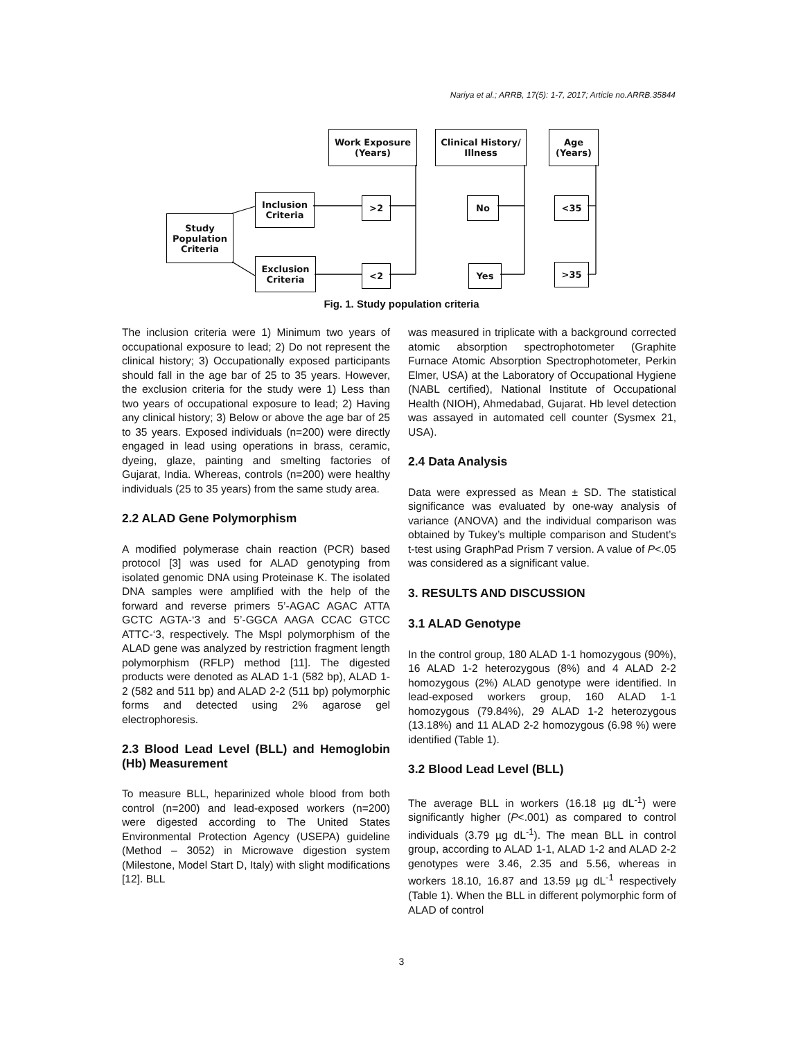Nariya et al.; ARRB, 17(5): 1-7, 2017; Article no.ARRB.35844
Study
Population
Criteria
Inclusion
Criteria
Exclusion
Criteria
Work Exposure
(Years)
Clinical History/
Illness
Age
(Years)
>2
<2
No
Yes
<35
>35
Fig. 1. Study population criteria
The inclusion criteria were 1) Minimum two years of occupational exposure to lead; 2) Do not represent the clinical history; 3) Occupationally exposed participants should fall in the age bar of 25 to 35 years. However, the exclusion criteria for the study were 1) Less than two years of occupational exposure to lead; 2) Having any clinical history; 3) Below or above the age bar of 25 to 35 years. Exposed individuals (n=200) were directly engaged in lead using operations in brass, ceramic, dyeing, glaze, painting and smelting factories of Gujarat, India. Whereas, controls (n=200) were healthy individuals (25 to 35 years) from the same study area.
2.2 ALAD Gene Polymorphism
A modified polymerase chain reaction (PCR) based protocol [3] was used for ALAD genotyping from isolated genomic DNA using Proteinase K. The isolated DNA samples were amplified with the help of the forward and reverse primers 5’-AGAC AGAC ATTA GCTC AGTA-‘3 and 5’-GGCA AAGA CCAC GTCC ATTC-‘3, respectively. The MspI polymorphism of the ALAD gene was analyzed by restriction fragment length polymorphism (RFLP) method [11]. The digested products were denoted as ALAD 1-1 (582 bp), ALAD 1-2 (582 and 511 bp) and ALAD 2-2 (511 bp) polymorphic forms and detected using 2% agarose gel electrophoresis.
2.3 Blood Lead Level (BLL) and Hemoglobin (Hb) Measurement
To measure BLL, heparinized whole blood from both control (n=200) and lead-exposed workers (n=200) were digested according to The United States Environmental Protection Agency (USEPA) guideline (Method – 3052) in Microwave digestion system (Milestone, Model Start D, Italy) with slight modifications [12]. BLL
was measured in triplicate with a background corrected atomic absorption spectrophotometer (Graphite Furnace Atomic Absorption Spectrophotometer, Perkin Elmer, USA) at the Laboratory of Occupational Hygiene (NABL certified), National Institute of Occupational Health (NIOH), Ahmedabad, Gujarat. Hb level detection was assayed in automated cell counter (Sysmex 21, USA).
2.4 Data Analysis
Data were expressed as Mean ± SD. The statistical significance was evaluated by one-way analysis of variance (ANOVA) and the individual comparison was obtained by Tukey’s multiple comparison and Student’s t-test using GraphPad Prism 7 version. A value of P<.05 was considered as a significant value.
3. RESULTS AND DISCUSSION
3.1 ALAD Genotype
In the control group, 180 ALAD 1-1 homozygous (90%), 16 ALAD 1-2 heterozygous (8%) and 4 ALAD 2-2 homozygous (2%) ALAD genotype were identified. In lead-exposed workers group, 160 ALAD 1-1 homozygous (79.84%), 29 ALAD 1-2 heterozygous (13.18%) and 11 ALAD 2-2 homozygous (6.98 %) were identified (Table 1).
3.2 Blood Lead Level (BLL)
The average BLL in workers (16.18 µg dL<sup>-1</sup>) were significantly higher (P<.001) as compared to control individuals (3.79 µg dL<sup>-1</sup>). The mean BLL in control group, according to ALAD 1-1, ALAD 1-2 and ALAD 2-2 genotypes were 3.46, 2.35 and 5.56, whereas in workers 18.10, 16.87 and 13.59 µg dL<sup>-1</sup> respectively (Table 1). When the BLL in different polymorphic form of ALAD of control
3